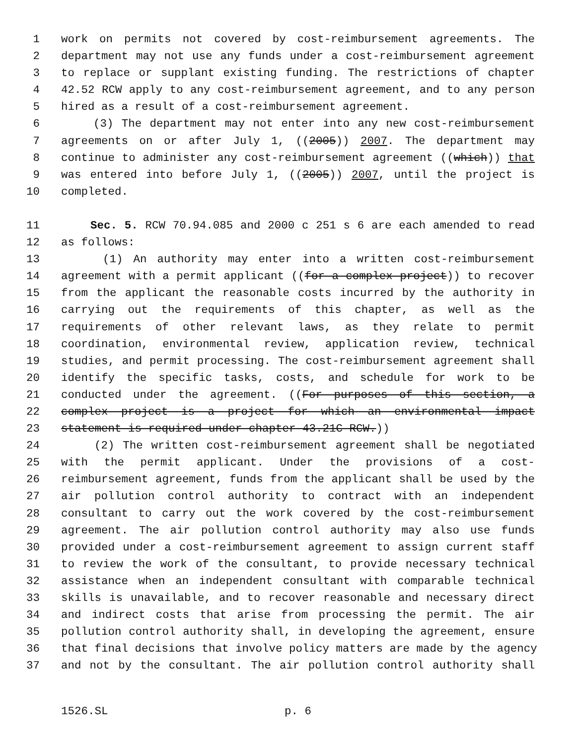1 work on permits not covered by cost-reimbursement agreements. The
2 department may not use any funds under a cost-reimbursement agreement
3 to replace or supplant existing funding. The restrictions of chapter
4 42.52 RCW apply to any cost-reimbursement agreement, and to any person
5 hired as a result of a cost-reimbursement agreement.
6 (3) The department may not enter into any new cost-reimbursement
7 agreements on or after July 1, ((2005)) 2007. The department may
8 continue to administer any cost-reimbursement agreement ((which)) that
9 was entered into before July 1, ((2005)) 2007, until the project is
10 completed.
11 Sec. 5. RCW 70.94.085 and 2000 c 251 s 6 are each amended to read
12 as follows:
13 (1) An authority may enter into a written cost-reimbursement
14 agreement with a permit applicant ((for a complex project)) to recover
15 from the applicant the reasonable costs incurred by the authority in
16 carrying out the requirements of this chapter, as well as the
17 requirements of other relevant laws, as they relate to permit
18 coordination, environmental review, application review, technical
19 studies, and permit processing. The cost-reimbursement agreement shall
20 identify the specific tasks, costs, and schedule for work to be
21 conducted under the agreement. ((For purposes of this section, a
22 complex project is a project for which an environmental impact
23 statement is required under chapter 43.21C RCW.))
24 (2) The written cost-reimbursement agreement shall be negotiated
25 with the permit applicant. Under the provisions of a cost-
26 reimbursement agreement, funds from the applicant shall be used by the
27 air pollution control authority to contract with an independent
28 consultant to carry out the work covered by the cost-reimbursement
29 agreement. The air pollution control authority may also use funds
30 provided under a cost-reimbursement agreement to assign current staff
31 to review the work of the consultant, to provide necessary technical
32 assistance when an independent consultant with comparable technical
33 skills is unavailable, and to recover reasonable and necessary direct
34 and indirect costs that arise from processing the permit. The air
35 pollution control authority shall, in developing the agreement, ensure
36 that final decisions that involve policy matters are made by the agency
37 and not by the consultant. The air pollution control authority shall
1526.SL p. 6